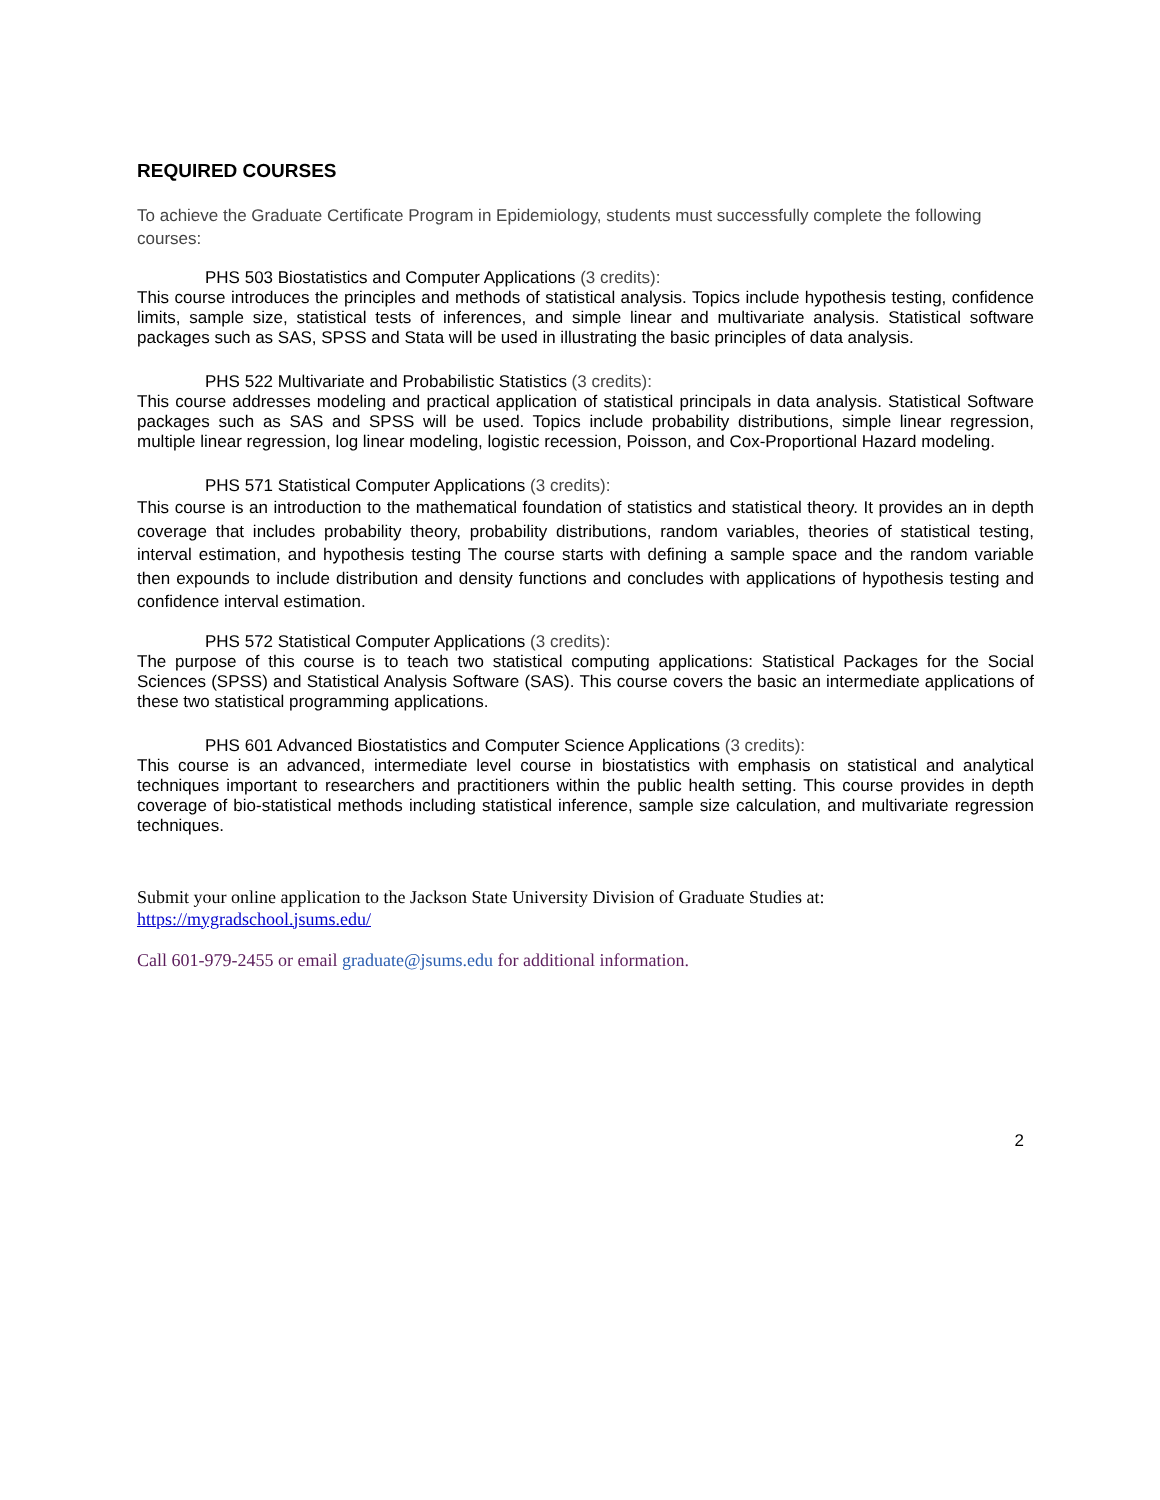REQUIRED COURSES
To achieve the Graduate Certificate Program in Epidemiology, students must successfully complete the following courses:
PHS 503 Biostatistics and Computer Applications (3 credits):
This course introduces the principles and methods of statistical analysis. Topics include hypothesis testing, confidence limits, sample size, statistical tests of inferences, and simple linear and multivariate analysis. Statistical software packages such as SAS, SPSS and Stata will be used in illustrating the basic principles of data analysis.
PHS 522 Multivariate and Probabilistic Statistics (3 credits):
This course addresses modeling and practical application of statistical principals in data analysis. Statistical Software packages such as SAS and SPSS will be used. Topics include probability distributions, simple linear regression, multiple linear regression, log linear modeling, logistic recession, Poisson, and Cox-Proportional Hazard modeling.
PHS 571 Statistical Computer Applications (3 credits):
This course is an introduction to the mathematical foundation of statistics and statistical theory. It provides an in depth coverage that includes probability theory, probability distributions, random variables, theories of statistical testing, interval estimation, and hypothesis testing The course starts with defining a sample space and the random variable then expounds to include distribution and density functions and concludes with applications of hypothesis testing and confidence interval estimation.
PHS 572 Statistical Computer Applications (3 credits):
The purpose of this course is to teach two statistical computing applications: Statistical Packages for the Social Sciences (SPSS) and Statistical Analysis Software (SAS). This course covers the basic an intermediate applications of these two statistical programming applications.
PHS 601 Advanced Biostatistics and Computer Science Applications (3 credits):
This course is an advanced, intermediate level course in biostatistics with emphasis on statistical and analytical techniques important to researchers and practitioners within the public health setting. This course provides in depth coverage of bio-statistical methods including statistical inference, sample size calculation, and multivariate regression techniques.
Submit your online application to the Jackson State University Division of Graduate Studies at:
https://mygradschool.jsums.edu/
Call 601-979-2455 or email graduate@jsums.edu for additional information.
2